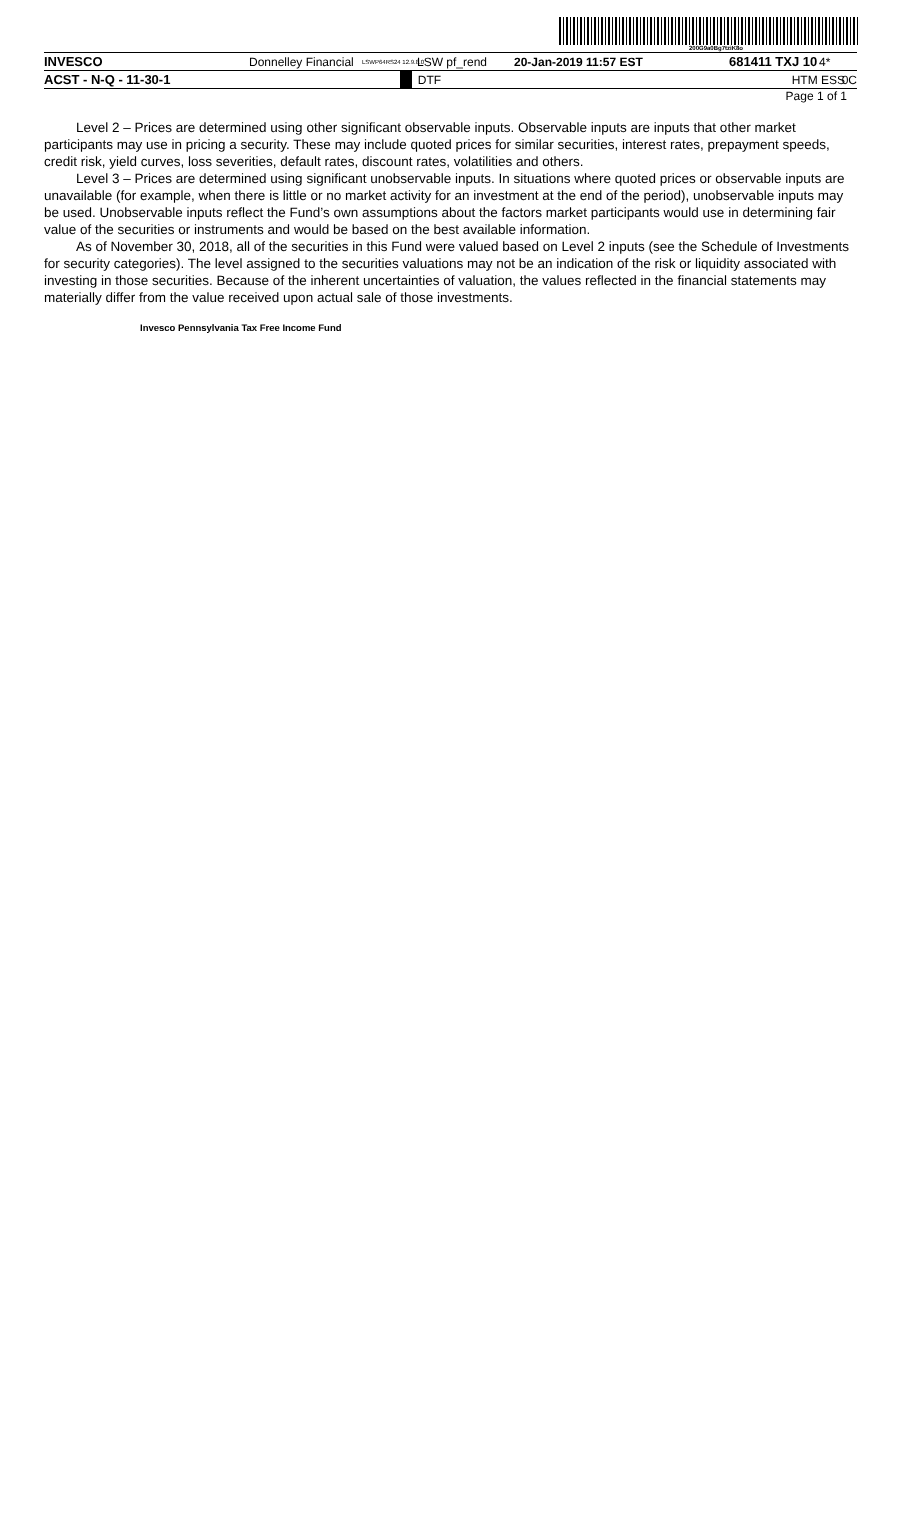200G9a0Bg7tziK8o
INVESCO Donnelley Financial LSWP64RS24 12.9.8.0 LSW pf_rend 20-Jan-2019 11:57 EST 681411 TXJ 10 4*
ACST - N-Q - 11-30-1 DTF HTM ESS 0C
Page 1 of 1
Level 2 – Prices are determined using other significant observable inputs. Observable inputs are inputs that other market participants may use in pricing a security. These may include quoted prices for similar securities, interest rates, prepayment speeds, credit risk, yield curves, loss severities, default rates, discount rates, volatilities and others.
Level 3 – Prices are determined using significant unobservable inputs. In situations where quoted prices or observable inputs are unavailable (for example, when there is little or no market activity for an investment at the end of the period), unobservable inputs may be used. Unobservable inputs reflect the Fund’s own assumptions about the factors market participants would use in determining fair value of the securities or instruments and would be based on the best available information.
As of November 30, 2018, all of the securities in this Fund were valued based on Level 2 inputs (see the Schedule of Investments for security categories). The level assigned to the securities valuations may not be an indication of the risk or liquidity associated with investing in those securities. Because of the inherent uncertainties of valuation, the values reflected in the financial statements may materially differ from the value received upon actual sale of those investments.
Invesco Pennsylvania Tax Free Income Fund